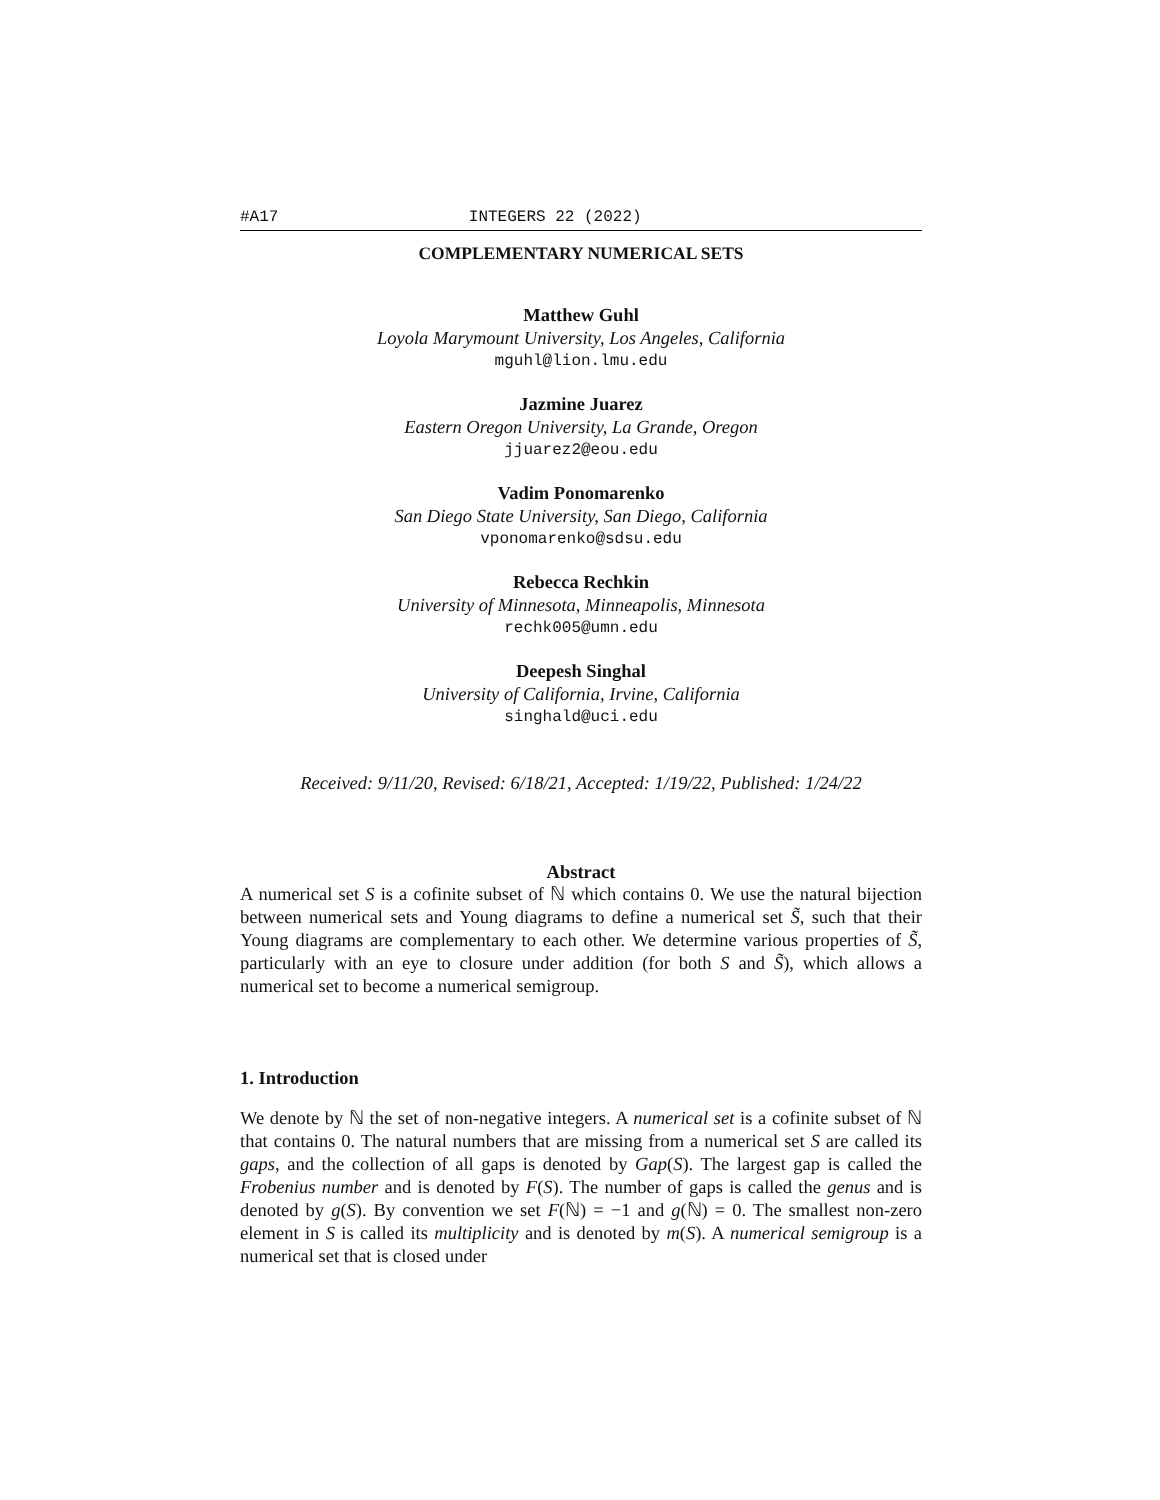#A17 INTEGERS 22 (2022)
COMPLEMENTARY NUMERICAL SETS
Matthew Guhl
Loyola Marymount University, Los Angeles, California
mguhl@lion.lmu.edu
Jazmine Juarez
Eastern Oregon University, La Grande, Oregon
jjuarez2@eou.edu
Vadim Ponomarenko
San Diego State University, San Diego, California
vponomarenko@sdsu.edu
Rebecca Rechkin
University of Minnesota, Minneapolis, Minnesota
rechk005@umn.edu
Deepesh Singhal
University of California, Irvine, California
singhald@uci.edu
Received: 9/11/20, Revised: 6/18/21, Accepted: 1/19/22, Published: 1/24/22
Abstract
A numerical set S is a cofinite subset of ℕ which contains 0. We use the natural bijection between numerical sets and Young diagrams to define a numerical set S̃, such that their Young diagrams are complementary to each other. We determine various properties of S̃, particularly with an eye to closure under addition (for both S and S̃), which allows a numerical set to become a numerical semigroup.
1. Introduction
We denote by ℕ the set of non-negative integers. A numerical set is a cofinite subset of ℕ that contains 0. The natural numbers that are missing from a numerical set S are called its gaps, and the collection of all gaps is denoted by Gap(S). The largest gap is called the Frobenius number and is denoted by F(S). The number of gaps is called the genus and is denoted by g(S). By convention we set F(ℕ) = −1 and g(ℕ) = 0. The smallest non-zero element in S is called its multiplicity and is denoted by m(S). A numerical semigroup is a numerical set that is closed under